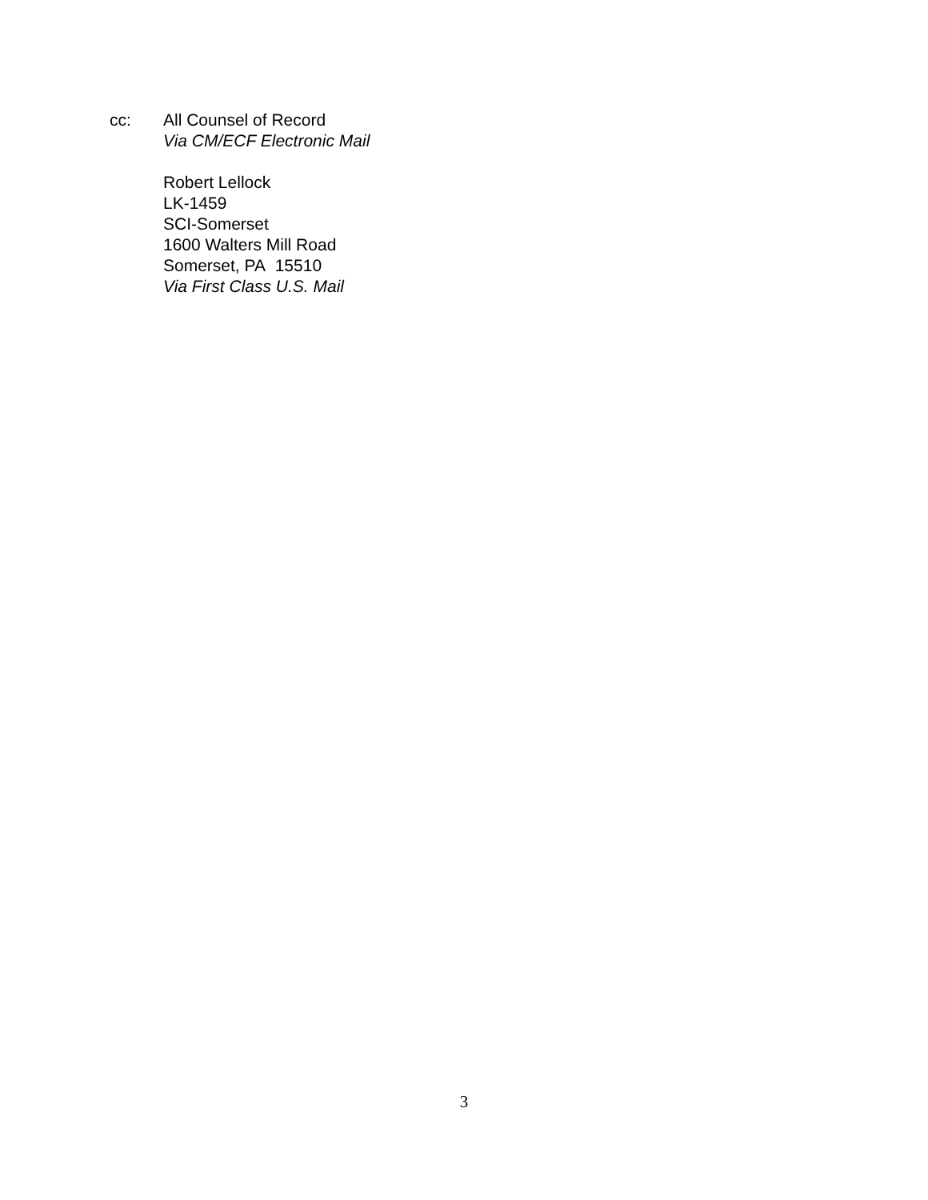cc: All Counsel of Record
Via CM/ECF Electronic Mail
Robert Lellock
LK-1459
SCI-Somerset
1600 Walters Mill Road
Somerset, PA 15510
Via First Class U.S. Mail
3